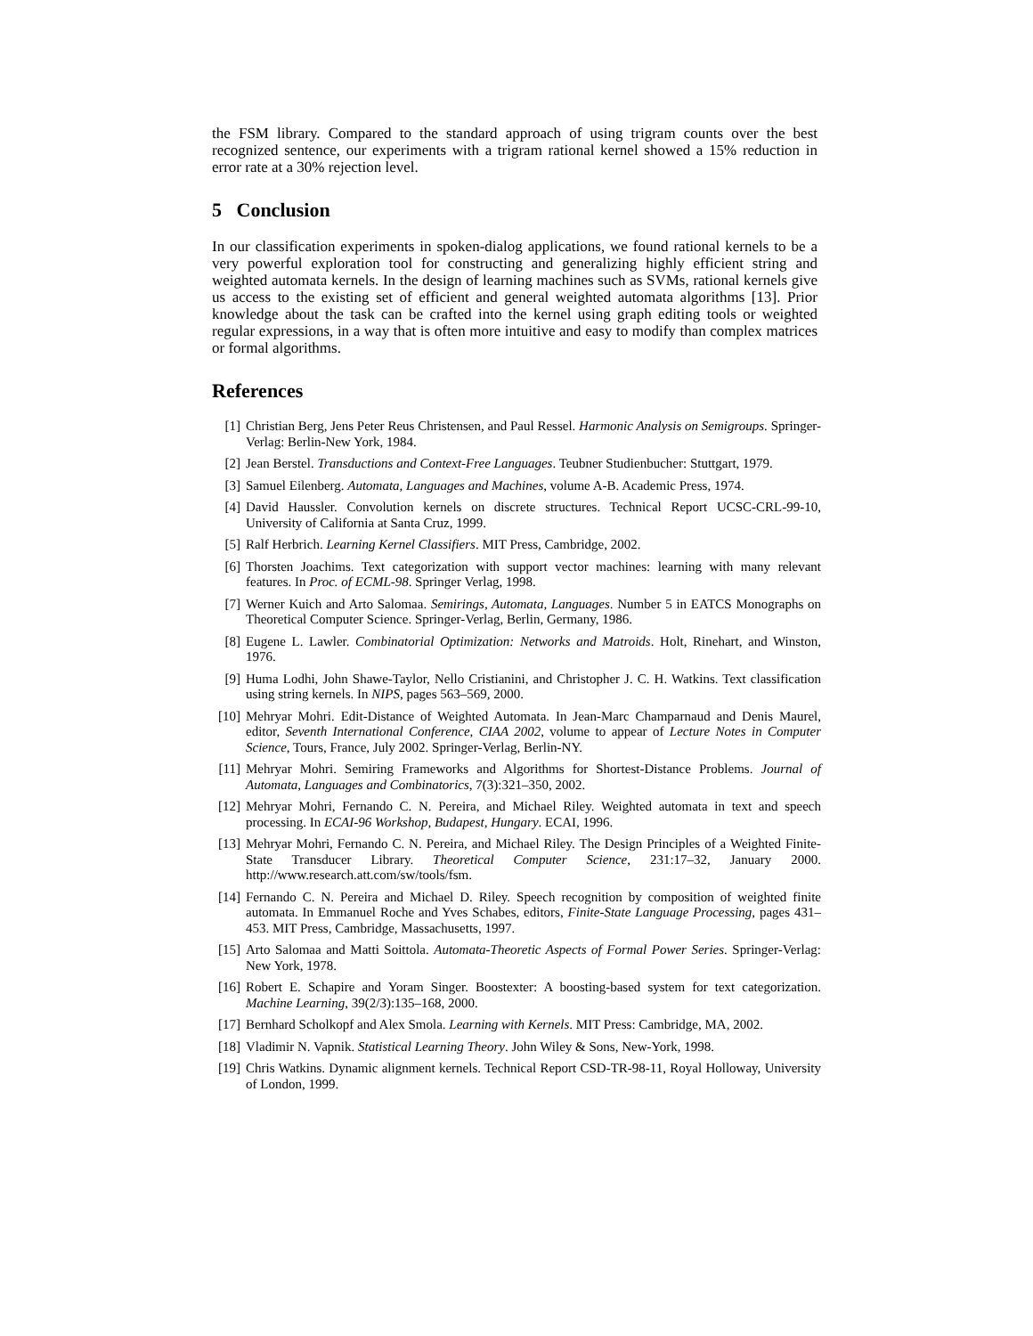the FSM library. Compared to the standard approach of using trigram counts over the best recognized sentence, our experiments with a trigram rational kernel showed a 15% reduction in error rate at a 30% rejection level.
5 Conclusion
In our classification experiments in spoken-dialog applications, we found rational kernels to be a very powerful exploration tool for constructing and generalizing highly efficient string and weighted automata kernels. In the design of learning machines such as SVMs, rational kernels give us access to the existing set of efficient and general weighted automata algorithms [13]. Prior knowledge about the task can be crafted into the kernel using graph editing tools or weighted regular expressions, in a way that is often more intuitive and easy to modify than complex matrices or formal algorithms.
References
[1] Christian Berg, Jens Peter Reus Christensen, and Paul Ressel. Harmonic Analysis on Semigroups. Springer-Verlag: Berlin-New York, 1984.
[2] Jean Berstel. Transductions and Context-Free Languages. Teubner Studienbucher: Stuttgart, 1979.
[3] Samuel Eilenberg. Automata, Languages and Machines, volume A-B. Academic Press, 1974.
[4] David Haussler. Convolution kernels on discrete structures. Technical Report UCSC-CRL-99-10, University of California at Santa Cruz, 1999.
[5] Ralf Herbrich. Learning Kernel Classifiers. MIT Press, Cambridge, 2002.
[6] Thorsten Joachims. Text categorization with support vector machines: learning with many relevant features. In Proc. of ECML-98. Springer Verlag, 1998.
[7] Werner Kuich and Arto Salomaa. Semirings, Automata, Languages. Number 5 in EATCS Monographs on Theoretical Computer Science. Springer-Verlag, Berlin, Germany, 1986.
[8] Eugene L. Lawler. Combinatorial Optimization: Networks and Matroids. Holt, Rinehart, and Winston, 1976.
[9] Huma Lodhi, John Shawe-Taylor, Nello Cristianini, and Christopher J. C. H. Watkins. Text classification using string kernels. In NIPS, pages 563–569, 2000.
[10] Mehryar Mohri. Edit-Distance of Weighted Automata. In Jean-Marc Champarnaud and Denis Maurel, editor, Seventh International Conference, CIAA 2002, volume to appear of Lecture Notes in Computer Science, Tours, France, July 2002. Springer-Verlag, Berlin-NY.
[11] Mehryar Mohri. Semiring Frameworks and Algorithms for Shortest-Distance Problems. Journal of Automata, Languages and Combinatorics, 7(3):321–350, 2002.
[12] Mehryar Mohri, Fernando C. N. Pereira, and Michael Riley. Weighted automata in text and speech processing. In ECAI-96 Workshop, Budapest, Hungary. ECAI, 1996.
[13] Mehryar Mohri, Fernando C. N. Pereira, and Michael Riley. The Design Principles of a Weighted Finite-State Transducer Library. Theoretical Computer Science, 231:17–32, January 2000. http://www.research.att.com/sw/tools/fsm.
[14] Fernando C. N. Pereira and Michael D. Riley. Speech recognition by composition of weighted finite automata. In Emmanuel Roche and Yves Schabes, editors, Finite-State Language Processing, pages 431–453. MIT Press, Cambridge, Massachusetts, 1997.
[15] Arto Salomaa and Matti Soittola. Automata-Theoretic Aspects of Formal Power Series. Springer-Verlag: New York, 1978.
[16] Robert E. Schapire and Yoram Singer. Boostexter: A boosting-based system for text categorization. Machine Learning, 39(2/3):135–168, 2000.
[17] Bernhard Scholkopf and Alex Smola. Learning with Kernels. MIT Press: Cambridge, MA, 2002.
[18] Vladimir N. Vapnik. Statistical Learning Theory. John Wiley & Sons, New-York, 1998.
[19] Chris Watkins. Dynamic alignment kernels. Technical Report CSD-TR-98-11, Royal Holloway, University of London, 1999.